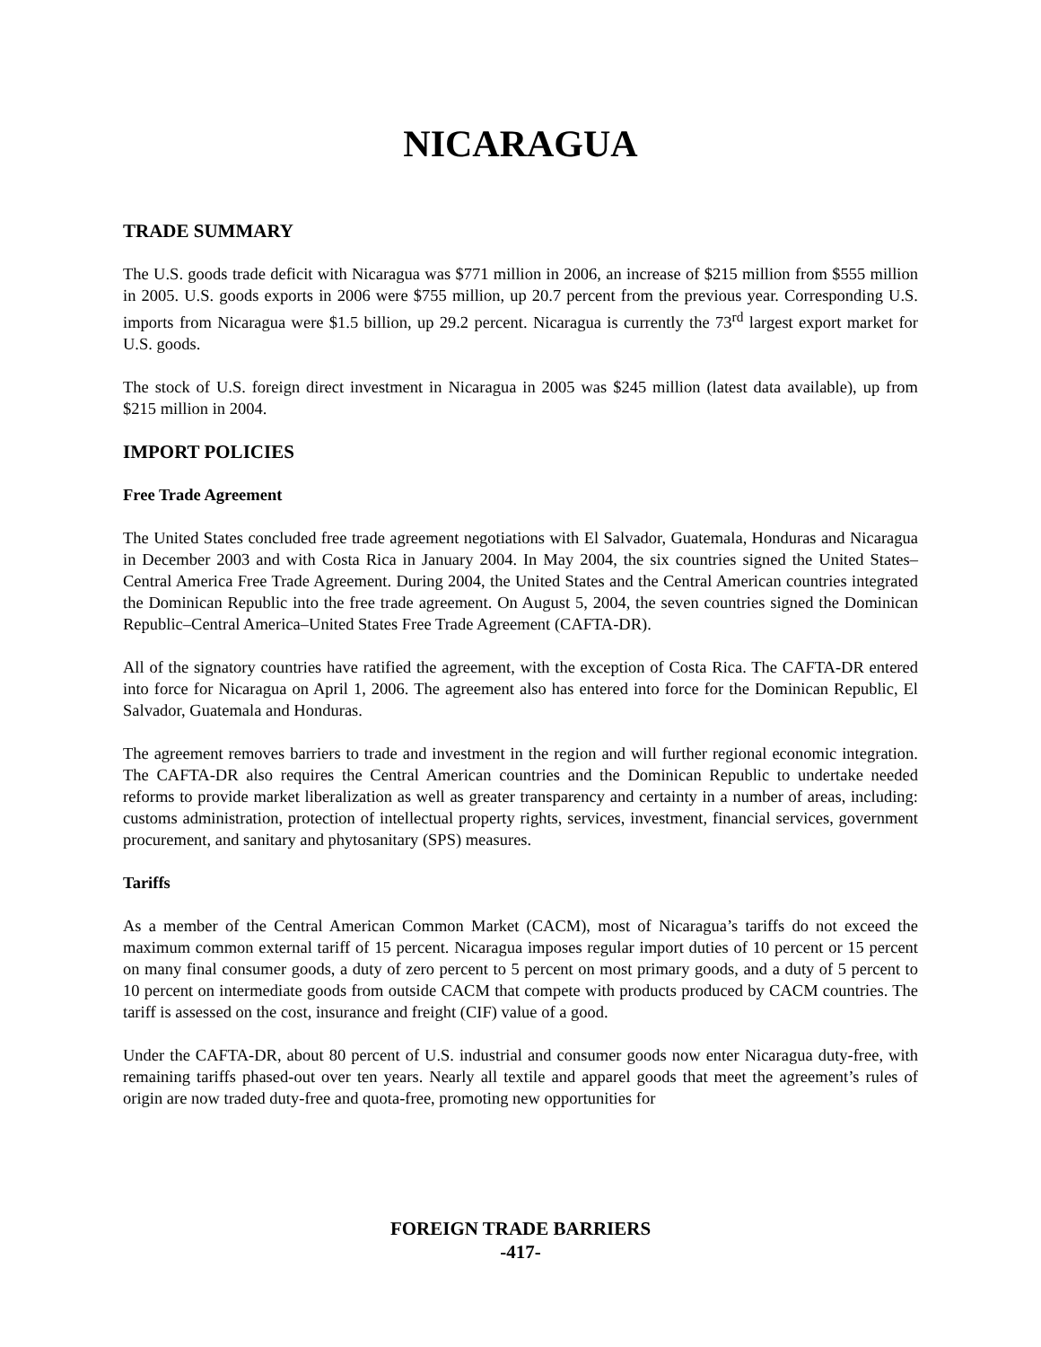NICARAGUA
TRADE SUMMARY
The U.S. goods trade deficit with Nicaragua was $771 million in 2006, an increase of $215 million from $555 million in 2005. U.S. goods exports in 2006 were $755 million, up 20.7 percent from the previous year. Corresponding U.S. imports from Nicaragua were $1.5 billion, up 29.2 percent. Nicaragua is currently the 73<sup>rd</sup> largest export market for U.S. goods.
The stock of U.S. foreign direct investment in Nicaragua in 2005 was $245 million (latest data available), up from $215 million in 2004.
IMPORT POLICIES
Free Trade Agreement
The United States concluded free trade agreement negotiations with El Salvador, Guatemala, Honduras and Nicaragua in December 2003 and with Costa Rica in January 2004. In May 2004, the six countries signed the United States–Central America Free Trade Agreement. During 2004, the United States and the Central American countries integrated the Dominican Republic into the free trade agreement. On August 5, 2004, the seven countries signed the Dominican Republic–Central America–United States Free Trade Agreement (CAFTA-DR).
All of the signatory countries have ratified the agreement, with the exception of Costa Rica. The CAFTA-DR entered into force for Nicaragua on April 1, 2006. The agreement also has entered into force for the Dominican Republic, El Salvador, Guatemala and Honduras.
The agreement removes barriers to trade and investment in the region and will further regional economic integration. The CAFTA-DR also requires the Central American countries and the Dominican Republic to undertake needed reforms to provide market liberalization as well as greater transparency and certainty in a number of areas, including: customs administration, protection of intellectual property rights, services, investment, financial services, government procurement, and sanitary and phytosanitary (SPS) measures.
Tariffs
As a member of the Central American Common Market (CACM), most of Nicaragua’s tariffs do not exceed the maximum common external tariff of 15 percent. Nicaragua imposes regular import duties of 10 percent or 15 percent on many final consumer goods, a duty of zero percent to 5 percent on most primary goods, and a duty of 5 percent to 10 percent on intermediate goods from outside CACM that compete with products produced by CACM countries. The tariff is assessed on the cost, insurance and freight (CIF) value of a good.
Under the CAFTA-DR, about 80 percent of U.S. industrial and consumer goods now enter Nicaragua duty-free, with remaining tariffs phased-out over ten years. Nearly all textile and apparel goods that meet the agreement’s rules of origin are now traded duty-free and quota-free, promoting new opportunities for
FOREIGN TRADE BARRIERS
-417-